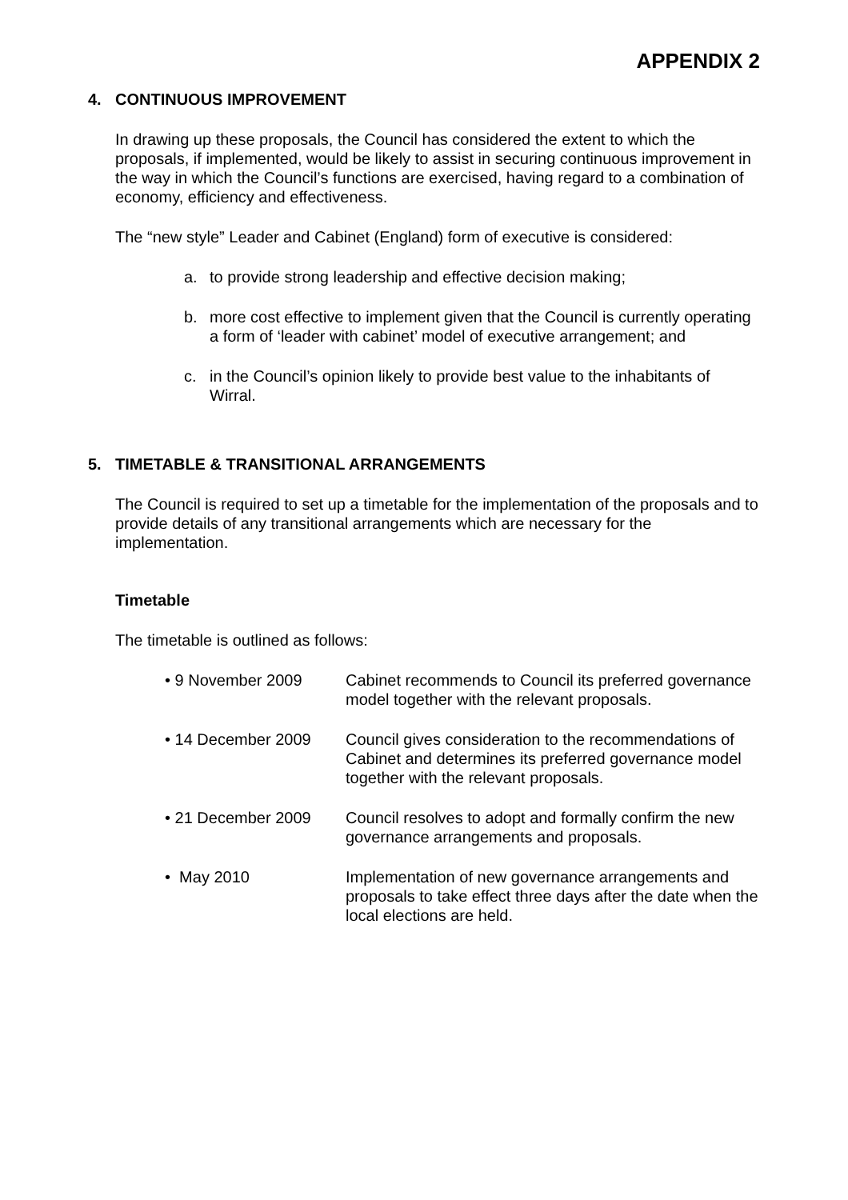APPENDIX 2
4. CONTINUOUS IMPROVEMENT
In drawing up these proposals, the Council has considered the extent to which the proposals, if implemented, would be likely to assist in securing continuous improvement in the way in which the Council’s functions are exercised, having regard to a combination of economy, efficiency and effectiveness.
The “new style” Leader and Cabinet (England) form of executive is considered:
a. to provide strong leadership and effective decision making;
b. more cost effective to implement given that the Council is currently operating a form of ‘leader with cabinet’ model of executive arrangement; and
c. in the Council’s opinion likely to provide best value to the inhabitants of Wirral.
5. TIMETABLE & TRANSITIONAL ARRANGEMENTS
The Council is required to set up a timetable for the implementation of the proposals and to provide details of any transitional arrangements which are necessary for the implementation.
Timetable
The timetable is outlined as follows:
• 9 November 2009 Cabinet recommends to Council its preferred governance model together with the relevant proposals.
• 14 December 2009 Council gives consideration to the recommendations of Cabinet and determines its preferred governance model together with the relevant proposals.
• 21 December 2009 Council resolves to adopt and formally confirm the new governance arrangements and proposals.
• May 2010 Implementation of new governance arrangements and proposals to take effect three days after the date when the local elections are held.